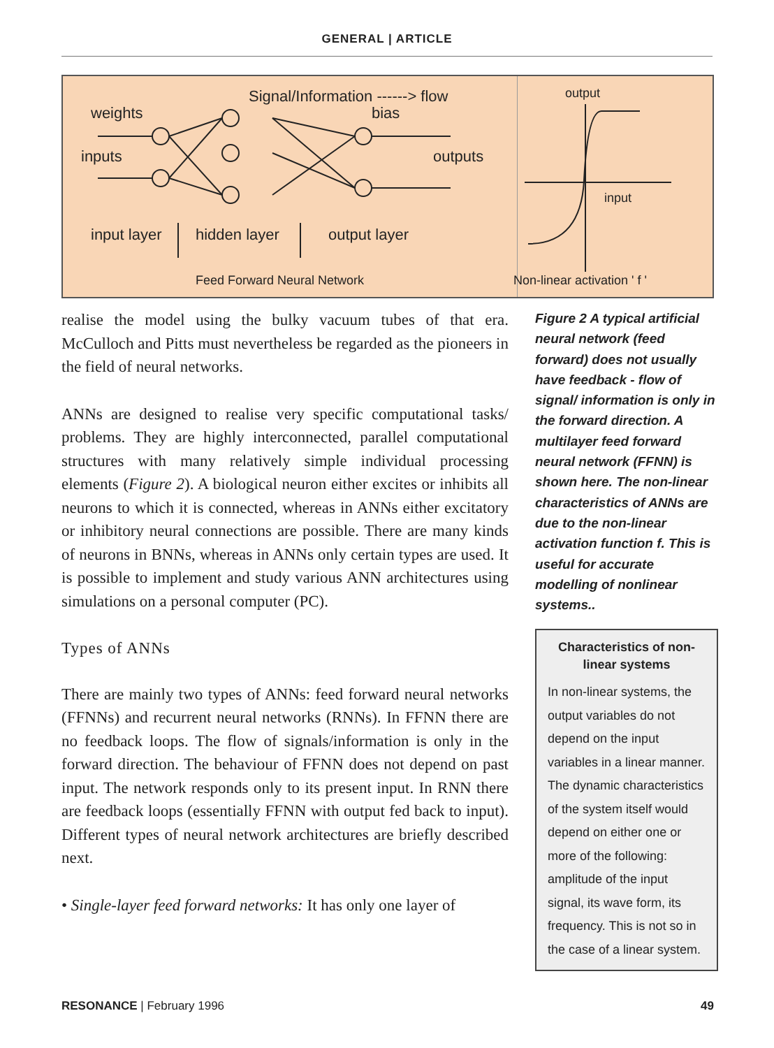GENERAL | ARTICLE
Signal/Information ------> flow
weights bias
inputs outputs
input layer hidden layer output layer
Feed Forward Neural Network
output
input
Non-linear activation ' f '
realise the model using the bulky vacuum tubes of that era. McCulloch and Pitts must nevertheless be regarded as the pioneers in the field of neural networks.
ANNs are designed to realise very specific computational tasks/ problems. They are highly interconnected, parallel computational structures with many relatively simple individual processing elements (Figure 2). A biological neuron either excites or inhibits all neurons to which it is connected, whereas in ANNs either excitatory or inhibitory neural connections are possible. There are many kinds of neurons in BNNs, whereas in ANNs only certain types are used. It is possible to implement and study various ANN architectures using simulations on a personal computer (PC).
Types of ANNs
There are mainly two types of ANNs: feed forward neural networks (FFNNs) and recurrent neural networks (RNNs). In FFNN there are no feedback loops. The flow of signals/information is only in the forward direction. The behaviour of FFNN does not depend on past input. The network responds only to its present input. In RNN there are feedback loops (essentially FFNN with output fed back to input). Different types of neural network architectures are briefly described next.
• Single-layer feed forward networks: It has only one layer of
Figure 2 A typical artificial neural network (feed forward) does not usually have feedback - flow of signal/ information is only in the forward direction. A multilayer feed forward neural network (FFNN) is shown here. The non-linear characteristics of ANNs are due to the non-linear activation function f. This is useful for accurate modelling of nonlinear systems..
Characteristics of non-linear systems
In non-linear systems, the output variables do not depend on the input variables in a linear manner. The dynamic characteristics of the system itself would depend on either one or more of the following: amplitude of the input signal, its wave form, its frequency. This is not so in the case of a linear system.
RESONANCE | February 1996 49